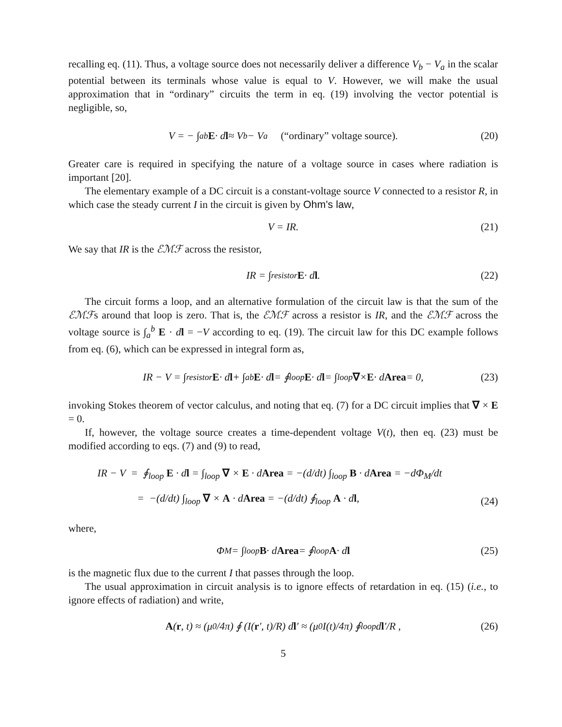recalling eq. (11). Thus, a voltage source does not necessarily deliver a difference V<sub>b</sub> − V<sub>a</sub> in the scalar potential between its terminals whose value is equal to V. However, we will make the usual approximation that in “ordinary” circuits the term in eq. (19) involving the vector potential is negligible, so,
V = − ∫<sub>a</sub><sup>b</sup> E · d l ≈ V<sub>b</sub> − V<sub>a</sub> (“ordinary” voltage source). (20)
Greater care is required in specifying the nature of a voltage source in cases where radiation is important [20].
The elementary example of a DC circuit is a constant-voltage source V connected to a resistor R, in which case the steady current I in the circuit is given by Ohm's law,
V = IR. (21)
We say that IR is the ℰℳℱ across the resistor,
IR = ∫<sub>resistor</sub> E · d l. (22)
The circuit forms a loop, and an alternative formulation of the circuit law is that the sum of the ℰℳℱs around that loop is zero. That is, the ℰℳℱ across a resistor is IR, and the ℰℳℱ across the voltage source is ∫<sub>a</sub><sup>b</sup> E · dl = −V according to eq. (19). The circuit law for this DC example follows from eq. (6), which can be expressed in integral form as,
IR − V = ∫<sub>resistor</sub> E · d l + ∫<sub>a</sub><sup>b</sup> E · d l = ∮<sub>loop</sub> E · d l = ∫<sub>loop</sub> ∇ × E · d Area = 0, (23)
invoking Stokes theorem of vector calculus, and noting that eq. (7) for a DC circuit implies that ∇ × E = 0.
If, however, the voltage source creates a time-dependent voltage V(t), then eq. (23) must be modified according to eqs. (7) and (9) to read,
IR − V = ∮<sub>loop</sub> E · dl = ∫<sub>loop</sub> ∇ × E · dArea = −(d/dt) ∫<sub>loop</sub> B · dArea = −dΦ<sub>M</sub>/dt
= −(d/dt) ∫<sub>loop</sub> ∇ × A · dArea = −(d/dt) ∮<sub>loop</sub> A · dl,
(24)
where,
Φ<sub>M</sub> = ∫<sub>loop</sub> B · d Area = ∮<sub>loop</sub> A · d l (25)
is the magnetic flux due to the current I that passes through the loop.
The usual approximation in circuit analysis is to ignore effects of retardation in eq. (15) (i.e., to ignore effects of radiation) and write,
A (r, t) ≈ (μ<sub>0</sub>/4π) ∮ (I(r ′, t)/R) d l ′ ≈ (μ<sub>0</sub>I(t)/4π) ∮<sub>loop</sub> d l ′/R , (26)
5